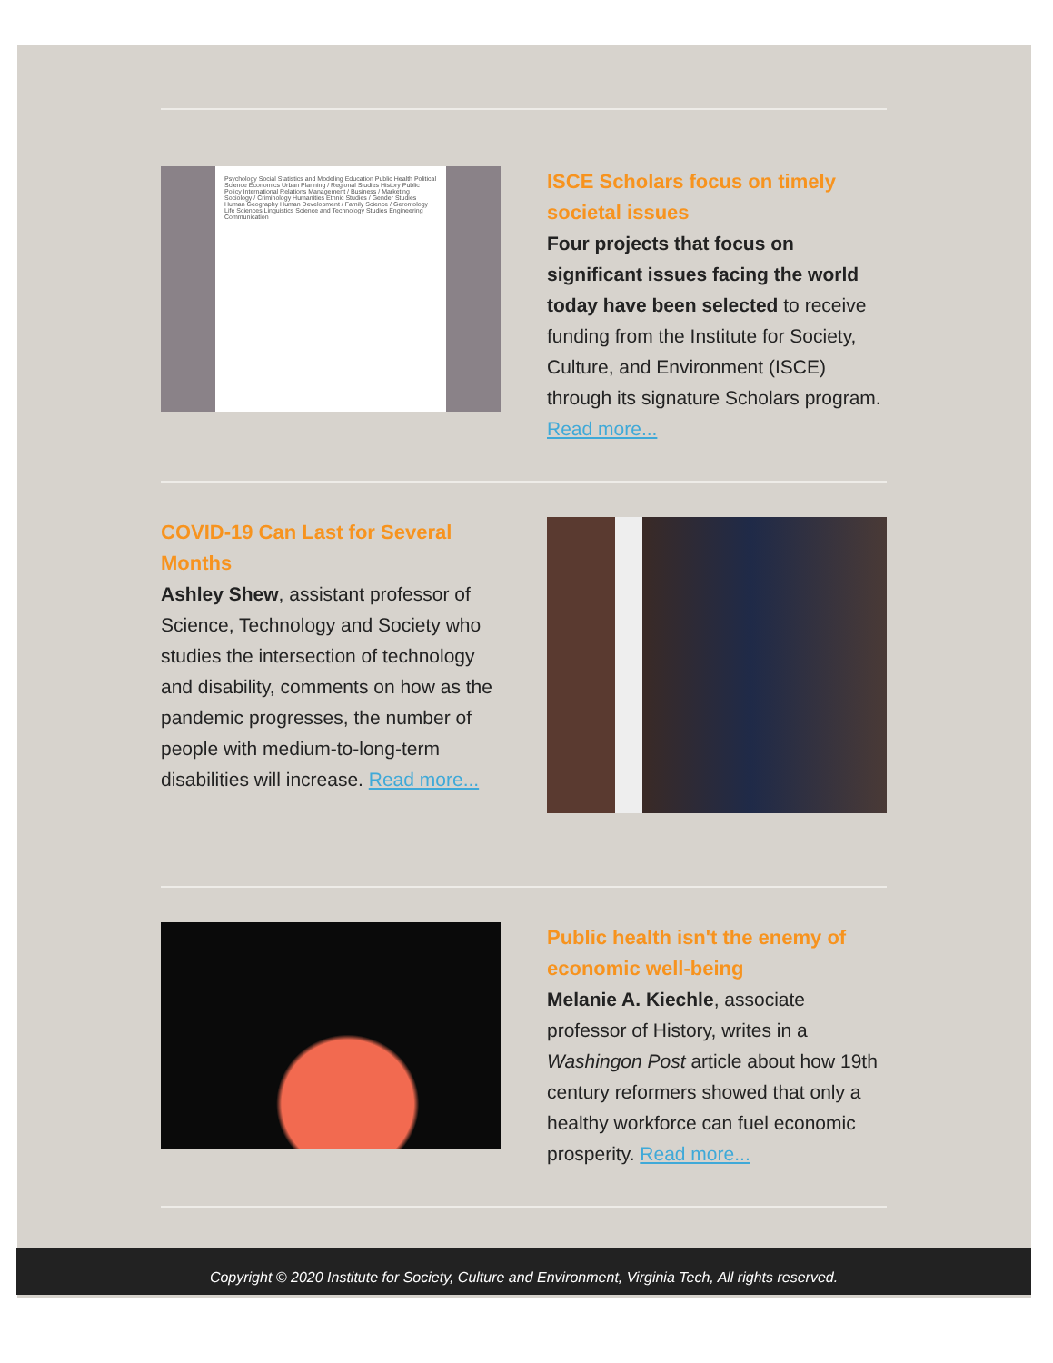Psychology Social Statistics and Modeling Education Public Health Political Science Economics Urban Planning / Regional Studies History Public Policy International Relations Management / Business / Marketing Sociology / Criminology Humanities Ethnic Studies / Gender Studies Human Geography Human Development / Family Science / Gerontology Life Sciences Linguistics Science and Technology Studies Engineering Communication
ISCE Scholars focus on timely societal issues
Four projects that focus on significant issues facing the world today have been selected to receive funding from the Institute for Society, Culture, and Environment (ISCE) through its signature Scholars program. Read more...
COVID-19 Can Last for Several Months
Ashley Shew, assistant professor of Science, Technology and Society who studies the intersection of technology and disability, comments on how as the pandemic progresses, the number of people with medium-to-long-term disabilities will increase. Read more...
Public health isn't the enemy of economic well-being
Melanie A. Kiechle, associate professor of History, writes in a Washingon Post article about how 19th century reformers showed that only a healthy workforce can fuel economic prosperity. Read more...
Copyright © 2020 Institute for Society, Culture and Environment, Virginia Tech, All rights reserved.